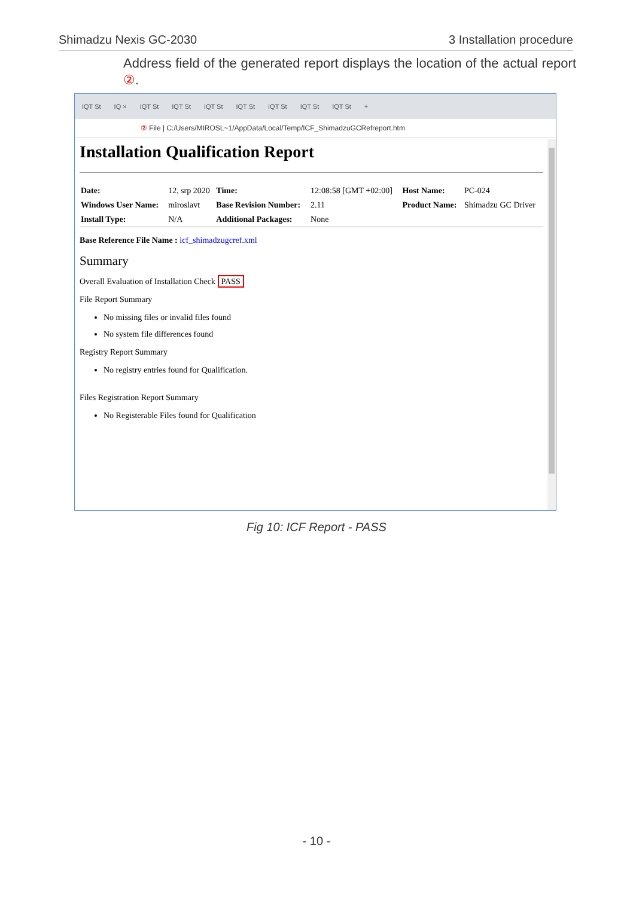Shimadzu Nexis GC-2030 3 Installation procedure
Address field of the generated report displays the location of the actual report ②.
IQT St IQ × IQT St IQT St IQT St IQT St IQT St IQT St IQT St +
② File | C:/Users/MIROSL~1/AppData/Local/Temp/ICF_ShimadzuGCRefreport.htm
Installation Qualification Report
| Date: | 12, srp 2020 | Time: | 12:08:58 [GMT +02:00] | Host Name: | PC-024 |
| Windows User Name: | miroslavt | Base Revision Number: | 2.11 | Product Name: | Shimadzu GC Driver |
| Install Type: | N/A | Additional Packages: | None | | |
Base Reference File Name : icf_shimadzugcref.xml
Summary
Overall Evaluation of Installation Check PASS
File Report Summary
No missing files or invalid files found
No system file differences found
Registry Report Summary
No registry entries found for Qualification.
Files Registration Report Summary
No Registerable Files found for Qualification
Fig 10: ICF Report - PASS
- 10 -